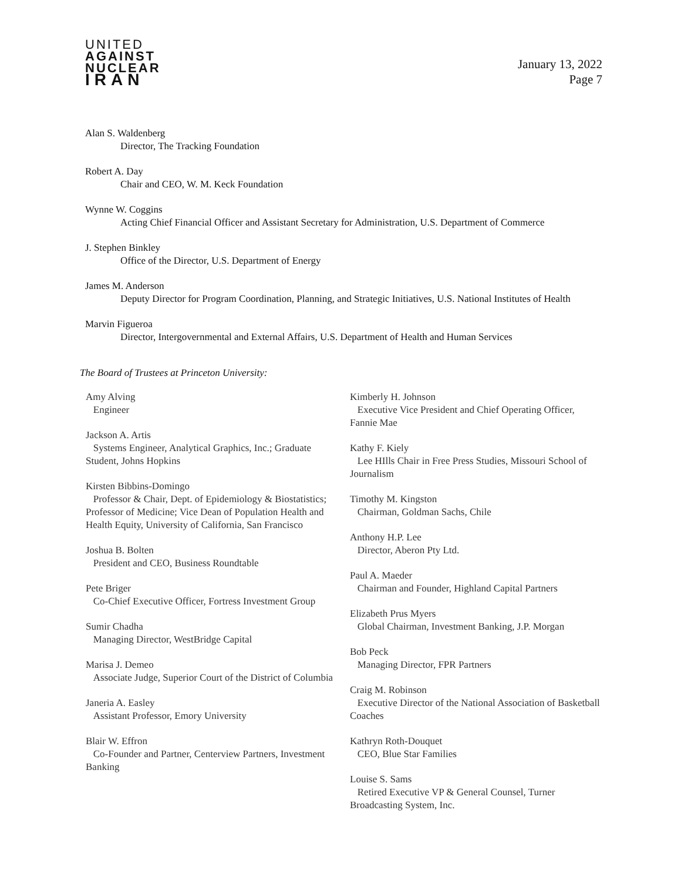UNITED
AGAINST
NUCLEAR
IRAN
January 13, 2022
Page 7
Alan S. Waldenberg
Director, The Tracking Foundation
Robert A. Day
Chair and CEO, W. M. Keck Foundation
Wynne W. Coggins
Acting Chief Financial Officer and Assistant Secretary for Administration, U.S. Department of Commerce
J. Stephen Binkley
Office of the Director, U.S. Department of Energy
James M. Anderson
Deputy Director for Program Coordination, Planning, and Strategic Initiatives, U.S. National Institutes of Health
Marvin Figueroa
Director, Intergovernmental and External Affairs, U.S. Department of Health and Human Services
The Board of Trustees at Princeton University:
Amy Alving
Engineer
Jackson A. Artis
Systems Engineer, Analytical Graphics, Inc.; Graduate Student, Johns Hopkins
Kirsten Bibbins-Domingo
Professor & Chair, Dept. of Epidemiology & Biostatistics; Professor of Medicine; Vice Dean of Population Health and Health Equity, University of California, San Francisco
Joshua B. Bolten
President and CEO, Business Roundtable
Pete Briger
Co-Chief Executive Officer, Fortress Investment Group
Sumir Chadha
Managing Director, WestBridge Capital
Marisa J. Demeo
Associate Judge, Superior Court of the District of Columbia
Janeria A. Easley
Assistant Professor, Emory University
Blair W. Effron
Co-Founder and Partner, Centerview Partners, Investment Banking
Kimberly H. Johnson
Executive Vice President and Chief Operating Officer, Fannie Mae
Kathy F. Kiely
Lee HIlls Chair in Free Press Studies, Missouri School of Journalism
Timothy M. Kingston
Chairman, Goldman Sachs, Chile
Anthony H.P. Lee
Director, Aberon Pty Ltd.
Paul A. Maeder
Chairman and Founder, Highland Capital Partners
Elizabeth Prus Myers
Global Chairman, Investment Banking, J.P. Morgan
Bob Peck
Managing Director, FPR Partners
Craig M. Robinson
Executive Director of the National Association of Basketball Coaches
Kathryn Roth-Douquet
CEO, Blue Star Families
Louise S. Sams
Retired Executive VP & General Counsel, Turner Broadcasting System, Inc.